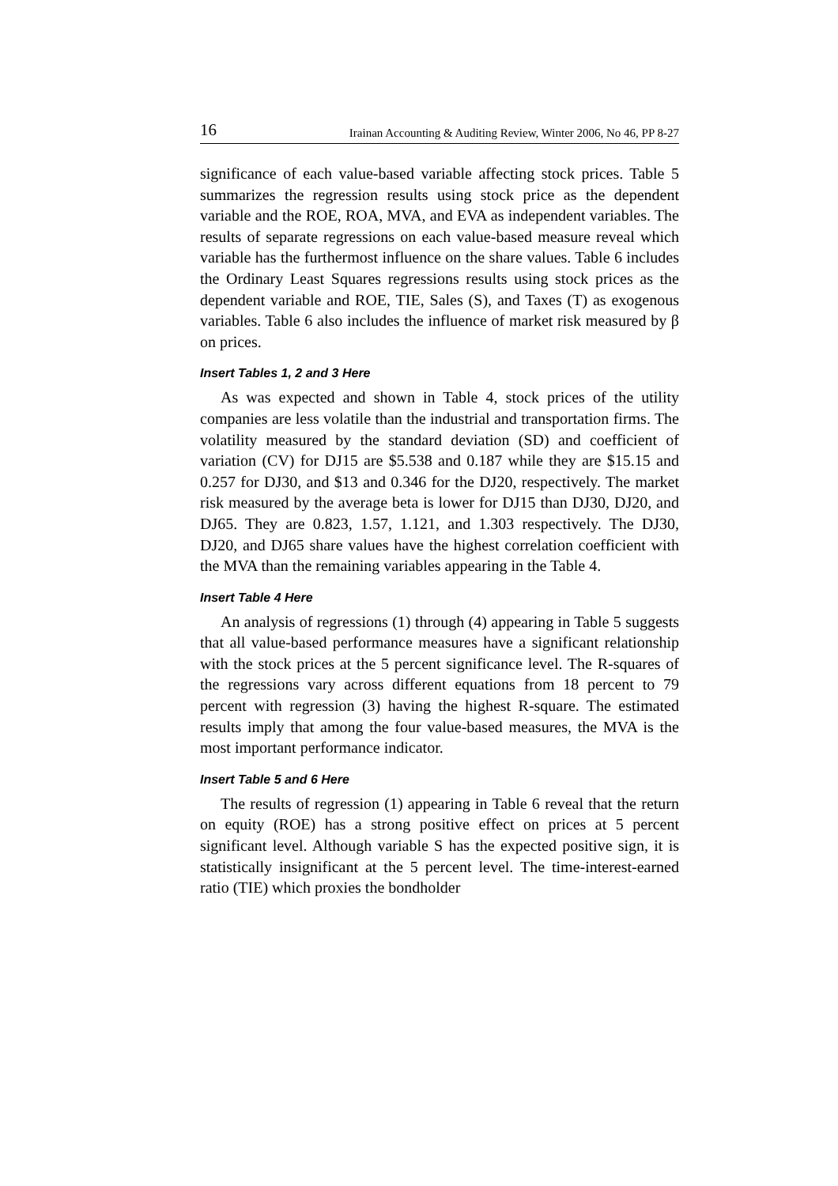16 Irainan Accounting & Auditing Review, Winter 2006, No 46, PP 8-27
significance of each value-based variable affecting stock prices. Table 5 summarizes the regression results using stock price as the dependent variable and the ROE, ROA, MVA, and EVA as independent variables. The results of separate regressions on each value-based measure reveal which variable has the furthermost influence on the share values. Table 6 includes the Ordinary Least Squares regressions results using stock prices as the dependent variable and ROE, TIE, Sales (S), and Taxes (T) as exogenous variables. Table 6 also includes the influence of market risk measured by β on prices.
Insert Tables 1, 2 and 3 Here
As was expected and shown in Table 4, stock prices of the utility companies are less volatile than the industrial and transportation firms. The volatility measured by the standard deviation (SD) and coefficient of variation (CV) for DJ15 are $5.538 and 0.187 while they are $15.15 and 0.257 for DJ30, and $13 and 0.346 for the DJ20, respectively. The market risk measured by the average beta is lower for DJ15 than DJ30, DJ20, and DJ65. They are 0.823, 1.57, 1.121, and 1.303 respectively. The DJ30, DJ20, and DJ65 share values have the highest correlation coefficient with the MVA than the remaining variables appearing in the Table 4.
Insert Table 4 Here
An analysis of regressions (1) through (4) appearing in Table 5 suggests that all value-based performance measures have a significant relationship with the stock prices at the 5 percent significance level. The R-squares of the regressions vary across different equations from 18 percent to 79 percent with regression (3) having the highest R-square. The estimated results imply that among the four value-based measures, the MVA is the most important performance indicator.
Insert Table 5 and 6 Here
The results of regression (1) appearing in Table 6 reveal that the return on equity (ROE) has a strong positive effect on prices at 5 percent significant level. Although variable S has the expected positive sign, it is statistically insignificant at the 5 percent level. The time-interest-earned ratio (TIE) which proxies the bondholder